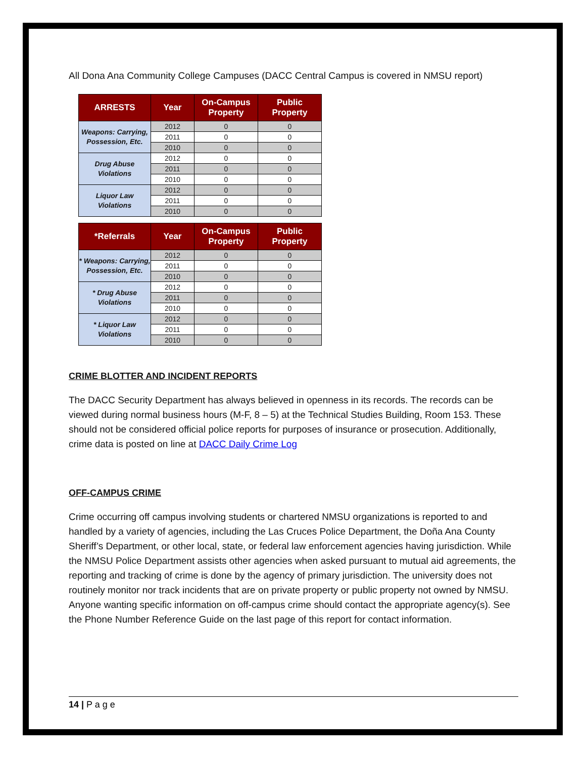All Dona Ana Community College Campuses (DACC Central Campus is covered in NMSU report)
| ARRESTS | Year | On-Campus Property | Public Property |
| --- | --- | --- | --- |
| Weapons: Carrying, Possession, Etc. | 2012 | 0 | 0 |
| | 2011 | 0 | 0 |
| | 2010 | 0 | 0 |
| Drug Abuse Violations | 2012 | 0 | 0 |
| | 2011 | 0 | 0 |
| | 2010 | 0 | 0 |
| Liquor Law Violations | 2012 | 0 | 0 |
| | 2011 | 0 | 0 |
| | 2010 | 0 | 0 |
| *Referrals | Year | On-Campus Property | Public Property |
| --- | --- | --- | --- |
| * Weapons: Carrying, Possession, Etc. | 2012 | 0 | 0 |
| | 2011 | 0 | 0 |
| | 2010 | 0 | 0 |
| * Drug Abuse Violations | 2012 | 0 | 0 |
| | 2011 | 0 | 0 |
| | 2010 | 0 | 0 |
| * Liquor Law Violations | 2012 | 0 | 0 |
| | 2011 | 0 | 0 |
| | 2010 | 0 | 0 |
CRIME BLOTTER AND INCIDENT REPORTS
The DACC Security Department has always believed in openness in its records. The records can be viewed during normal business hours (M-F, 8 – 5) at the Technical Studies Building, Room 153. These should not be considered official police reports for purposes of insurance or prosecution. Additionally, crime data is posted on line at DACC Daily Crime Log
OFF-CAMPUS CRIME
Crime occurring off campus involving students or chartered NMSU organizations is reported to and handled by a variety of agencies, including the Las Cruces Police Department, the Doña Ana County Sheriff’s Department, or other local, state, or federal law enforcement agencies having jurisdiction. While the NMSU Police Department assists other agencies when asked pursuant to mutual aid agreements, the reporting and tracking of crime is done by the agency of primary jurisdiction. The university does not routinely monitor nor track incidents that are on private property or public property not owned by NMSU. Anyone wanting specific information on off-campus crime should contact the appropriate agency(s). See the Phone Number Reference Guide on the last page of this report for contact information.
14 | P a g e